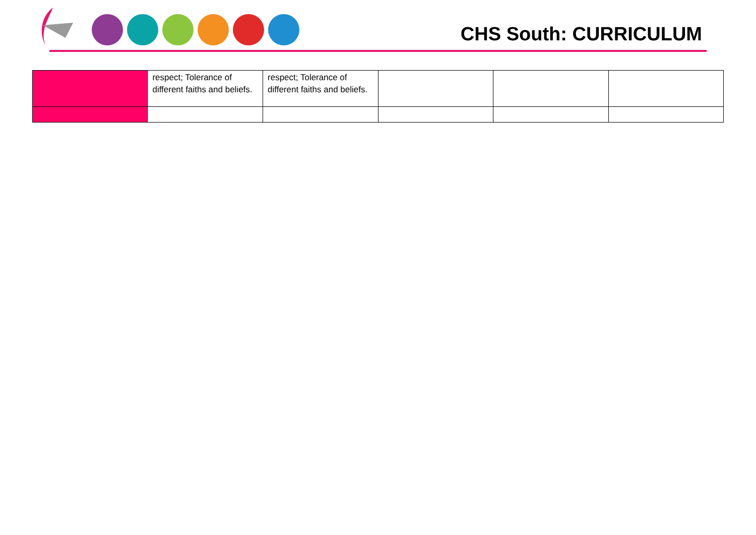CHS South: CURRICULUM
| | respect; Tolerance of different faiths and beliefs. | respect; Tolerance of different faiths and beliefs. | | | |